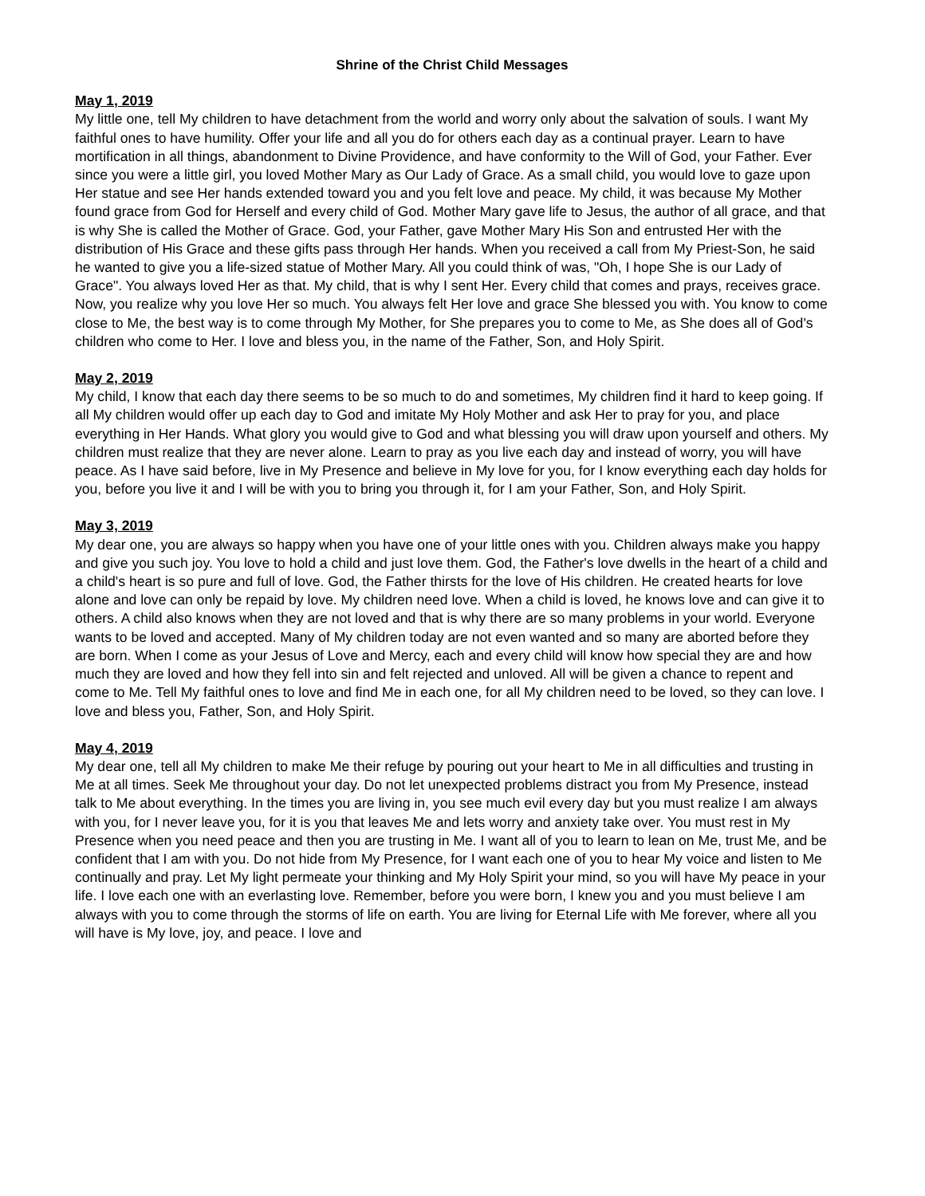Shrine of the Christ Child Messages
May 1, 2019
My little one, tell My children to have detachment from the world and worry only about the salvation of souls. I want My faithful ones to have humility. Offer your life and all you do for others each day as a continual prayer. Learn to have mortification in all things, abandonment to Divine Providence, and have conformity to the Will of God, your Father. Ever since you were a little girl, you loved Mother Mary as Our Lady of Grace. As a small child, you would love to gaze upon Her statue and see Her hands extended toward you and you felt love and peace. My child, it was because My Mother found grace from God for Herself and every child of God. Mother Mary gave life to Jesus, the author of all grace, and that is why She is called the Mother of Grace. God, your Father, gave Mother Mary His Son and entrusted Her with the distribution of His Grace and these gifts pass through Her hands. When you received a call from My Priest-Son, he said he wanted to give you a life-sized statue of Mother Mary. All you could think of was, "Oh, I hope She is our Lady of Grace". You always loved Her as that. My child, that is why I sent Her. Every child that comes and prays, receives grace. Now, you realize why you love Her so much. You always felt Her love and grace She blessed you with. You know to come close to Me, the best way is to come through My Mother, for She prepares you to come to Me, as She does all of God's children who come to Her. I love and bless you, in the name of the Father, Son, and Holy Spirit.
May 2, 2019
My child, I know that each day there seems to be so much to do and sometimes, My children find it hard to keep going. If all My children would offer up each day to God and imitate My Holy Mother and ask Her to pray for you, and place everything in Her Hands. What glory you would give to God and what blessing you will draw upon yourself and others. My children must realize that they are never alone. Learn to pray as you live each day and instead of worry, you will have peace. As I have said before, live in My Presence and believe in My love for you, for I know everything each day holds for you, before you live it and I will be with you to bring you through it, for I am your Father, Son, and Holy Spirit.
May 3, 2019
My dear one, you are always so happy when you have one of your little ones with you. Children always make you happy and give you such joy. You love to hold a child and just love them. God, the Father's love dwells in the heart of a child and a child's heart is so pure and full of love. God, the Father thirsts for the love of His children. He created hearts for love alone and love can only be repaid by love. My children need love. When a child is loved, he knows love and can give it to others. A child also knows when they are not loved and that is why there are so many problems in your world. Everyone wants to be loved and accepted. Many of My children today are not even wanted and so many are aborted before they are born. When I come as your Jesus of Love and Mercy, each and every child will know how special they are and how much they are loved and how they fell into sin and felt rejected and unloved. All will be given a chance to repent and come to Me. Tell My faithful ones to love and find Me in each one, for all My children need to be loved, so they can love. I love and bless you, Father, Son, and Holy Spirit.
May 4, 2019
My dear one, tell all My children to make Me their refuge by pouring out your heart to Me in all difficulties and trusting in Me at all times. Seek Me throughout your day. Do not let unexpected problems distract you from My Presence, instead talk to Me about everything. In the times you are living in, you see much evil every day but you must realize I am always with you, for I never leave you, for it is you that leaves Me and lets worry and anxiety take over. You must rest in My Presence when you need peace and then you are trusting in Me. I want all of you to learn to lean on Me, trust Me, and be confident that I am with you. Do not hide from My Presence, for I want each one of you to hear My voice and listen to Me continually and pray. Let My light permeate your thinking and My Holy Spirit your mind, so you will have My peace in your life. I love each one with an everlasting love. Remember, before you were born, I knew you and you must believe I am always with you to come through the storms of life on earth. You are living for Eternal Life with Me forever, where all you will have is My love, joy, and peace. I love and